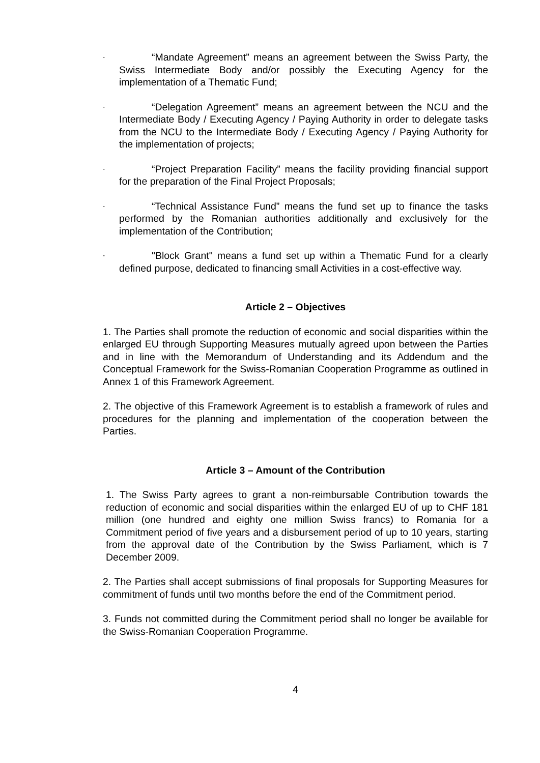-
“Mandate Agreement” means an agreement between the Swiss Party, the Swiss Intermediate Body and/or possibly the Executing Agency for the implementation of a Thematic Fund;
-
“Delegation Agreement” means an agreement between the NCU and the Intermediate Body / Executing Agency / Paying Authority in order to delegate tasks from the NCU to the Intermediate Body / Executing Agency / Paying Authority for the implementation of projects;
-
“Project Preparation Facility” means the facility providing financial support for the preparation of the Final Project Proposals;
-
“Technical Assistance Fund” means the fund set up to finance the tasks performed by the Romanian authorities additionally and exclusively for the implementation of the Contribution;
-
"Block Grant" means a fund set up within a Thematic Fund for a clearly defined purpose, dedicated to financing small Activities in a cost-effective way.
Article 2 – Objectives
1. The Parties shall promote the reduction of economic and social disparities within the enlarged EU through Supporting Measures mutually agreed upon between the Parties and in line with the Memorandum of Understanding and its Addendum and the Conceptual Framework for the Swiss-Romanian Cooperation Programme as outlined in Annex 1 of this Framework Agreement.
2. The objective of this Framework Agreement is to establish a framework of rules and procedures for the planning and implementation of the cooperation between the Parties.
Article 3 – Amount of the Contribution
1. The Swiss Party agrees to grant a non-reimbursable Contribution towards the reduction of economic and social disparities within the enlarged EU of up to CHF 181 million (one hundred and eighty one million Swiss francs) to Romania for a Commitment period of five years and a disbursement period of up to 10 years, starting from the approval date of the Contribution by the Swiss Parliament, which is 7 December 2009.
2. The Parties shall accept submissions of final proposals for Supporting Measures for commitment of funds until two months before the end of the Commitment period.
3. Funds not committed during the Commitment period shall no longer be available for the Swiss-Romanian Cooperation Programme.
4